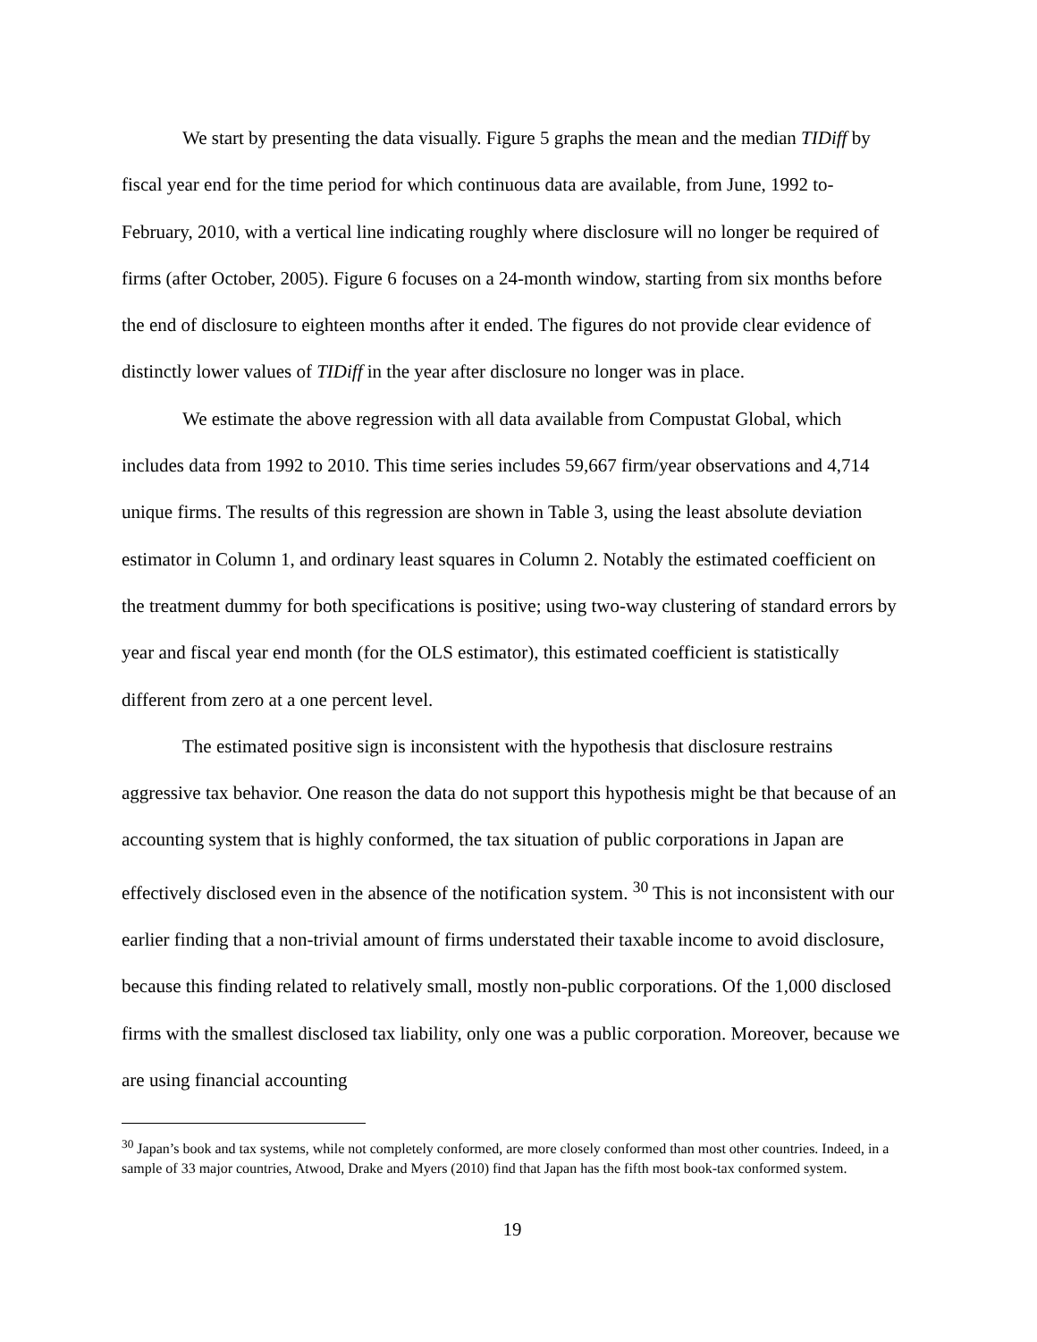We start by presenting the data visually. Figure 5 graphs the mean and the median TIDiff by fiscal year end for the time period for which continuous data are available, from June, 1992 to-February, 2010, with a vertical line indicating roughly where disclosure will no longer be required of firms (after October, 2005). Figure 6 focuses on a 24-month window, starting from six months before the end of disclosure to eighteen months after it ended. The figures do not provide clear evidence of distinctly lower values of TIDiff in the year after disclosure no longer was in place.
We estimate the above regression with all data available from Compustat Global, which includes data from 1992 to 2010. This time series includes 59,667 firm/year observations and 4,714 unique firms. The results of this regression are shown in Table 3, using the least absolute deviation estimator in Column 1, and ordinary least squares in Column 2. Notably the estimated coefficient on the treatment dummy for both specifications is positive; using two-way clustering of standard errors by year and fiscal year end month (for the OLS estimator), this estimated coefficient is statistically different from zero at a one percent level.
The estimated positive sign is inconsistent with the hypothesis that disclosure restrains aggressive tax behavior. One reason the data do not support this hypothesis might be that because of an accounting system that is highly conformed, the tax situation of public corporations in Japan are effectively disclosed even in the absence of the notification system. <sup>30</sup> This is not inconsistent with our earlier finding that a non-trivial amount of firms understated their taxable income to avoid disclosure, because this finding related to relatively small, mostly non-public corporations. Of the 1,000 disclosed firms with the smallest disclosed tax liability, only one was a public corporation. Moreover, because we are using financial accounting
<sup>30</sup> Japan’s book and tax systems, while not completely conformed, are more closely conformed than most other countries. Indeed, in a sample of 33 major countries, Atwood, Drake and Myers (2010) find that Japan has the fifth most book-tax conformed system.
19